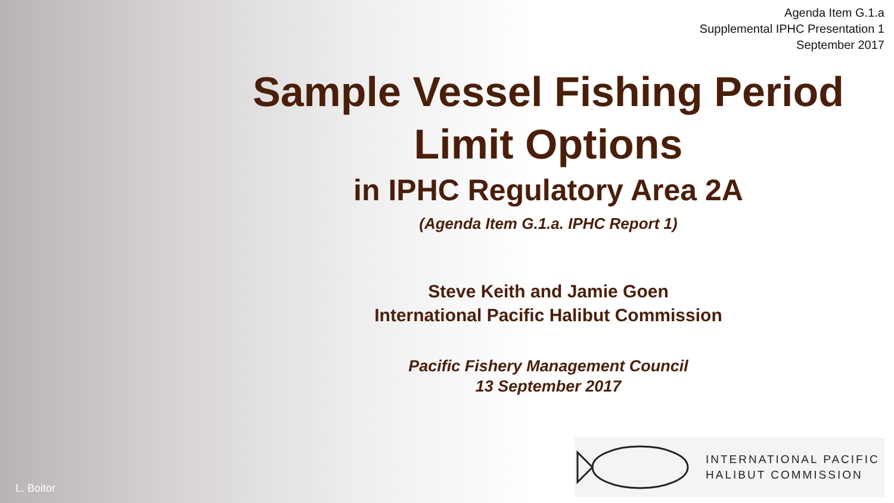Agenda Item G.1.a
Supplemental IPHC Presentation 1
September 2017
Sample Vessel Fishing Period
Limit Options
in IPHC Regulatory Area 2A
(Agenda Item G.1.a. IPHC Report 1)
Steve Keith and Jamie Goen
International Pacific Halibut Commission
Pacific Fishery Management Council
13 September 2017
INTERNATIONAL PACIFIC
HALIBUT COMMISSION
L. Boitor